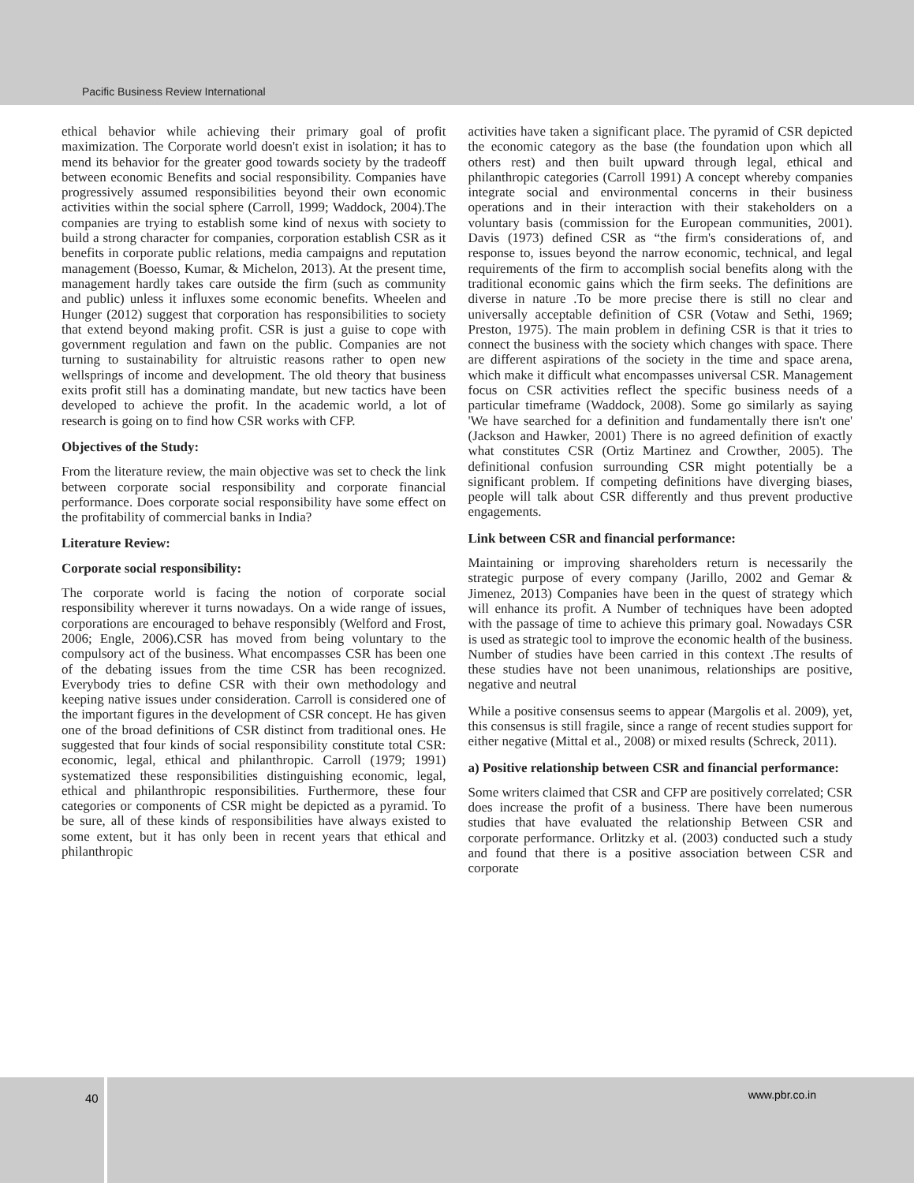Pacific Business Review International
ethical behavior while achieving their primary goal of profit maximization. The Corporate world doesn't exist in isolation; it has to mend its behavior for the greater good towards society by the tradeoff between economic Benefits and social responsibility. Companies have progressively assumed responsibilities beyond their own economic activities within the social sphere (Carroll, 1999; Waddock, 2004).The companies are trying to establish some kind of nexus with society to build a strong character for companies, corporation establish CSR as it benefits in corporate public relations, media campaigns and reputation management (Boesso, Kumar, & Michelon, 2013). At the present time, management hardly takes care outside the firm (such as community and public) unless it influxes some economic benefits. Wheelen and Hunger (2012) suggest that corporation has responsibilities to society that extend beyond making profit. CSR is just a guise to cope with government regulation and fawn on the public. Companies are not turning to sustainability for altruistic reasons rather to open new wellsprings of income and development. The old theory that business exits profit still has a dominating mandate, but new tactics have been developed to achieve the profit. In the academic world, a lot of research is going on to find how CSR works with CFP.
Objectives of the Study:
From the literature review, the main objective was set to check the link between corporate social responsibility and corporate financial performance. Does corporate social responsibility have some effect on the profitability of commercial banks in India?
Literature Review:
Corporate social responsibility:
The corporate world is facing the notion of corporate social responsibility wherever it turns nowadays. On a wide range of issues, corporations are encouraged to behave responsibly (Welford and Frost, 2006; Engle, 2006).CSR has moved from being voluntary to the compulsory act of the business. What encompasses CSR has been one of the debating issues from the time CSR has been recognized. Everybody tries to define CSR with their own methodology and keeping native issues under consideration. Carroll is considered one of the important figures in the development of CSR concept. He has given one of the broad definitions of CSR distinct from traditional ones. He suggested that four kinds of social responsibility constitute total CSR: economic, legal, ethical and philanthropic. Carroll (1979; 1991) systematized these responsibilities distinguishing economic, legal, ethical and philanthropic responsibilities. Furthermore, these four categories or components of CSR might be depicted as a pyramid. To be sure, all of these kinds of responsibilities have always existed to some extent, but it has only been in recent years that ethical and philanthropic
activities have taken a significant place. The pyramid of CSR depicted the economic category as the base (the foundation upon which all others rest) and then built upward through legal, ethical and philanthropic categories (Carroll 1991) A concept whereby companies integrate social and environmental concerns in their business operations and in their interaction with their stakeholders on a voluntary basis (commission for the European communities, 2001). Davis (1973) defined CSR as “the firm's considerations of, and response to, issues beyond the narrow economic, technical, and legal requirements of the firm to accomplish social benefits along with the traditional economic gains which the firm seeks. The definitions are diverse in nature .To be more precise there is still no clear and universally acceptable definition of CSR (Votaw and Sethi, 1969; Preston, 1975). The main problem in defining CSR is that it tries to connect the business with the society which changes with space. There are different aspirations of the society in the time and space arena, which make it difficult what encompasses universal CSR. Management focus on CSR activities reflect the specific business needs of a particular timeframe (Waddock, 2008). Some go similarly as saying 'We have searched for a definition and fundamentally there isn't one' (Jackson and Hawker, 2001) There is no agreed definition of exactly what constitutes CSR (Ortiz Martinez and Crowther, 2005). The definitional confusion surrounding CSR might potentially be a significant problem. If competing definitions have diverging biases, people will talk about CSR differently and thus prevent productive engagements.
Link between CSR and financial performance:
Maintaining or improving shareholders return is necessarily the strategic purpose of every company (Jarillo, 2002 and Gemar & Jimenez, 2013) Companies have been in the quest of strategy which will enhance its profit. A Number of techniques have been adopted with the passage of time to achieve this primary goal. Nowadays CSR is used as strategic tool to improve the economic health of the business. Number of studies have been carried in this context .The results of these studies have not been unanimous, relationships are positive, negative and neutral
While a positive consensus seems to appear (Margolis et al. 2009), yet, this consensus is still fragile, since a range of recent studies support for either negative (Mittal et al., 2008) or mixed results (Schreck, 2011).
a) Positive relationship between CSR and financial performance:
Some writers claimed that CSR and CFP are positively correlated; CSR does increase the profit of a business. There have been numerous studies that have evaluated the relationship Between CSR and corporate performance. Orlitzky et al. (2003) conducted such a study and found that there is a positive association between CSR and corporate
40 www.pbr.co.in